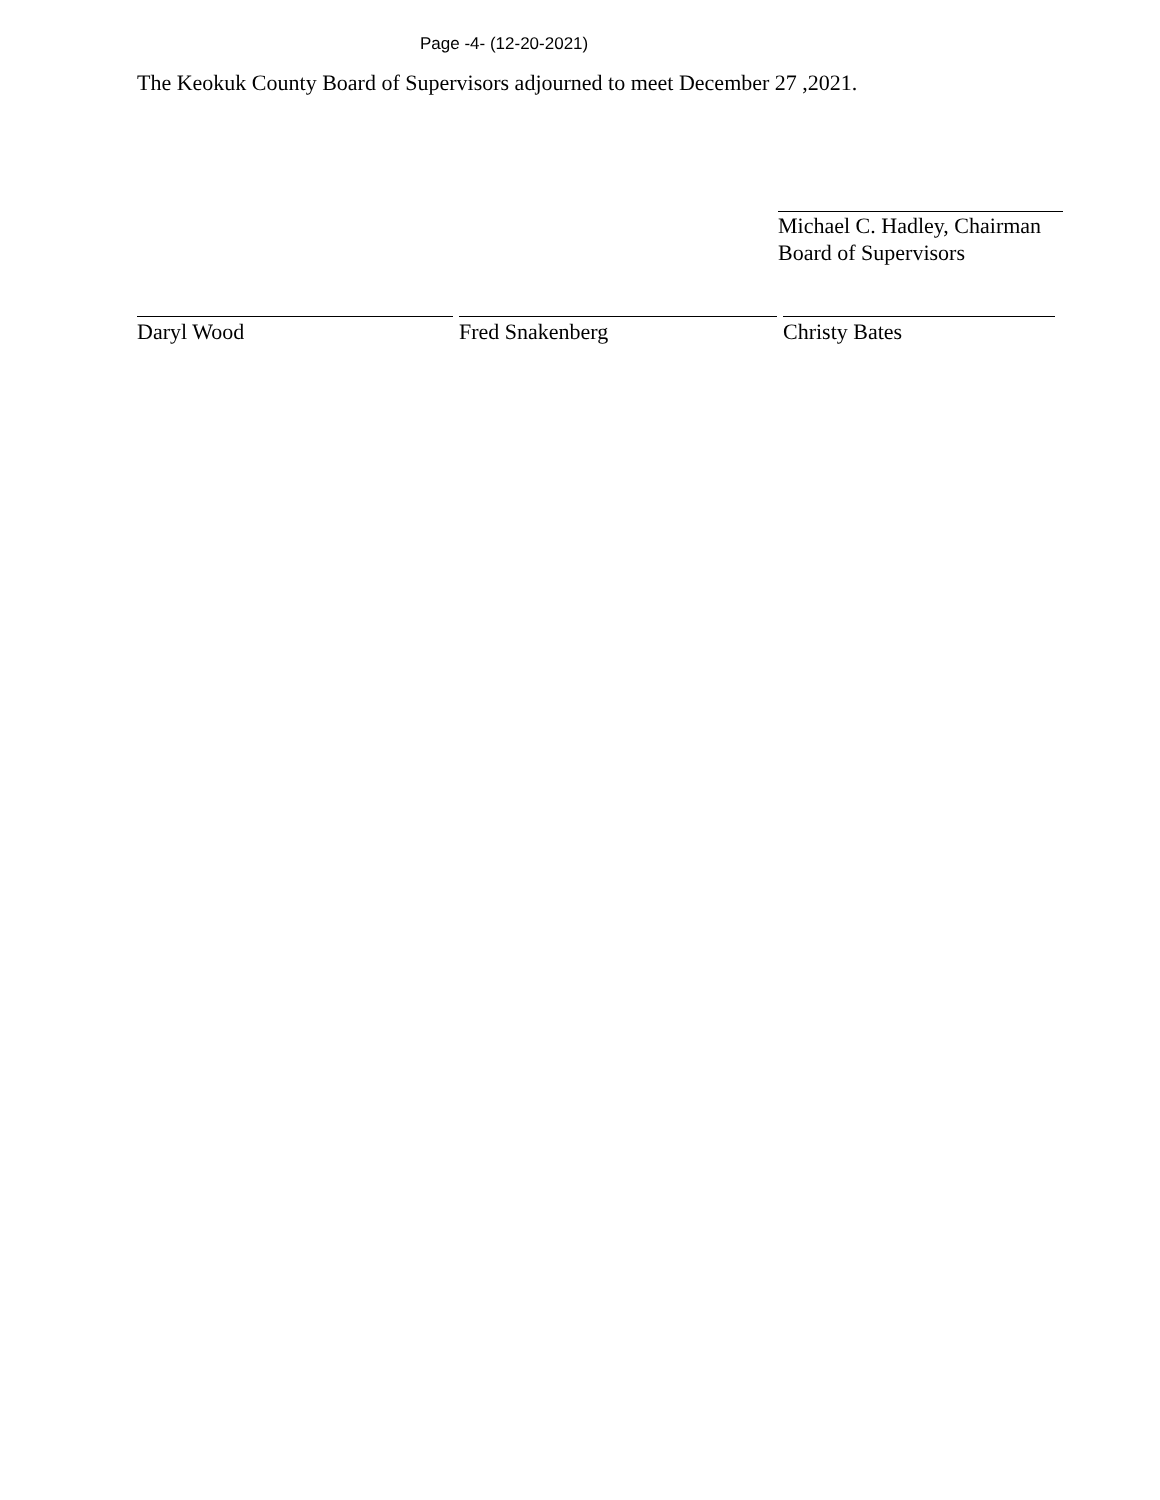Page -4- (12-20-2021)
The Keokuk County Board of Supervisors adjourned to meet December 27 ,2021.
Michael C. Hadley, Chairman
Board of Supervisors
Daryl Wood Fred Snakenberg Christy Bates